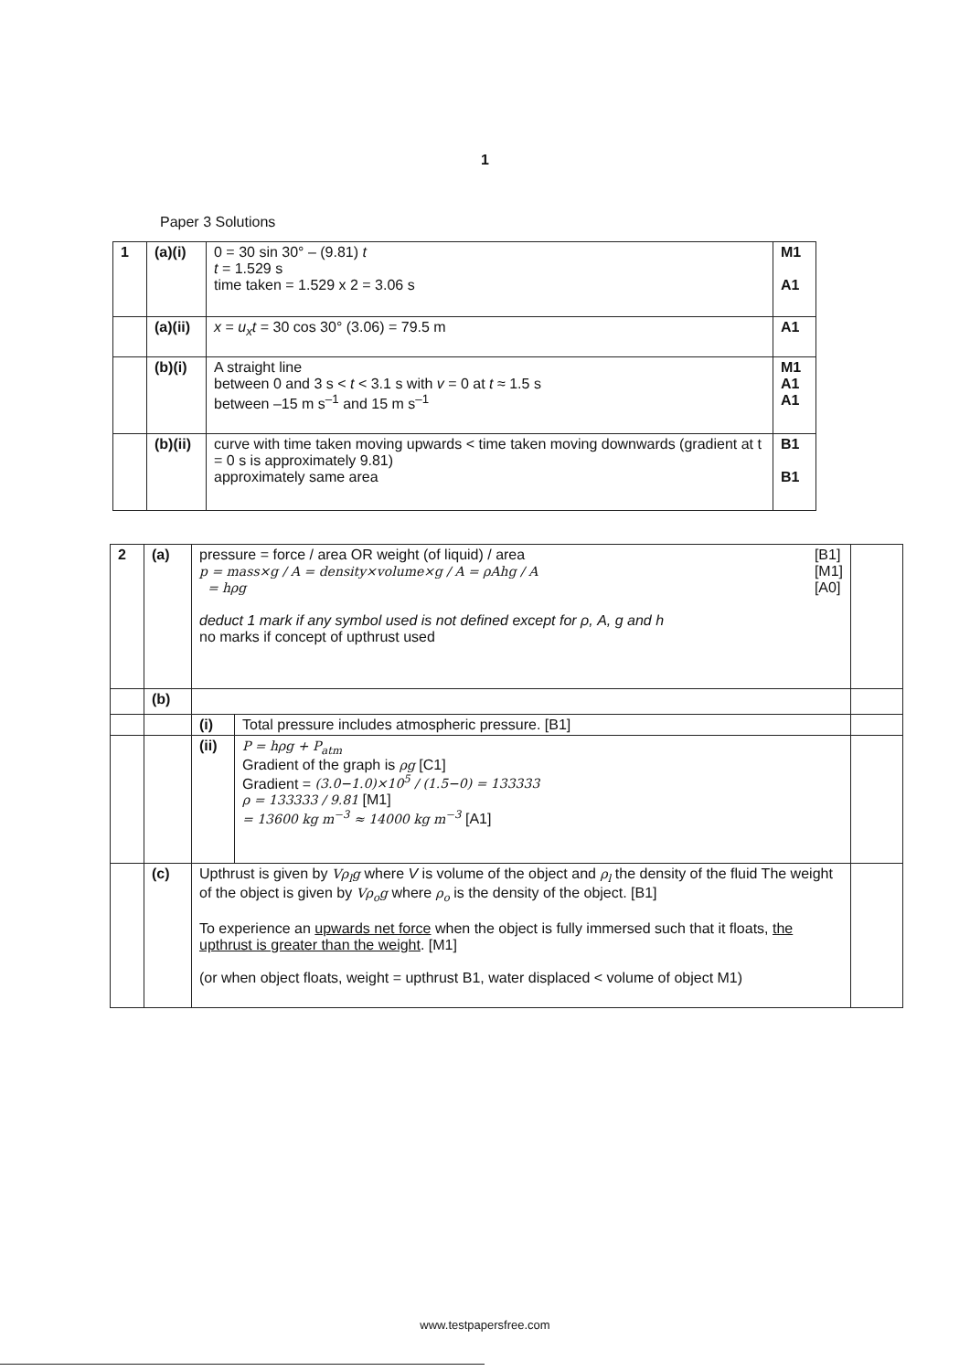1
Paper 3 Solutions
| 1 | (a)(i) | 0 = 30 sin 30° – (9.81) t t = 1.529 s time taken = 1.529 x 2 = 3.06 s | M1 A1 |
| | (a)(ii) | x = u<sub>x</sub>t = 30 cos 30° (3.06) = 79.5 m | A1 |
| | (b)(i) | A straight line between 0 and 3 s < t < 3.1 s with v = 0 at t ≈ 1.5 s between –15 m s<sup>–1</sup> and 15 m s<sup>–1</sup> | M1 A1 A1 |
| | (b)(ii) | curve with time taken moving upwards < time taken moving downwards (gradient at t = 0 s is approximately 9.81) approximately same area | B1 B1 |
| 2 | (a) | pressure = force / area OR weight (of liquid) / area p = mass×g / A = density×volume×g / A = ρAhg / A = hρg [B1] [M1] [A0] deduct 1 mark if any symbol used is not defined except for ρ, A, g and h no marks if concept of upthrust used | | |
| | (b) | | | |
| | | (i) | Total pressure includes atmospheric pressure. [B1] | |
| | | (ii) | P = hρg + P<sub>atm</sub> Gradient of the graph is ρg [C1] Gradient = (3.0−1.0)×10<sup>5</sup> / (1.5−0) = 133333 ρ = 133333 / 9.81 [M1] = 13600 kg m<sup>−3</sup> ≈ 14000 kg m<sup>−3</sup> [A1] | |
| | (c) | Upthrust is given by Vρ<sub>l</sub>g where V is volume of the object and ρ<sub>l</sub> the density of the fluid The weight of the object is given by Vρ<sub>o</sub>g where ρ<sub>o</sub> is the density of the object. [B1] To experience an upwards net force when the object is fully immersed such that it floats, the upthrust is greater than the weight . [M1] (or when object floats, weight = upthrust B1, water displaced < volume of object M1) | | |
www.testpapersfree.com